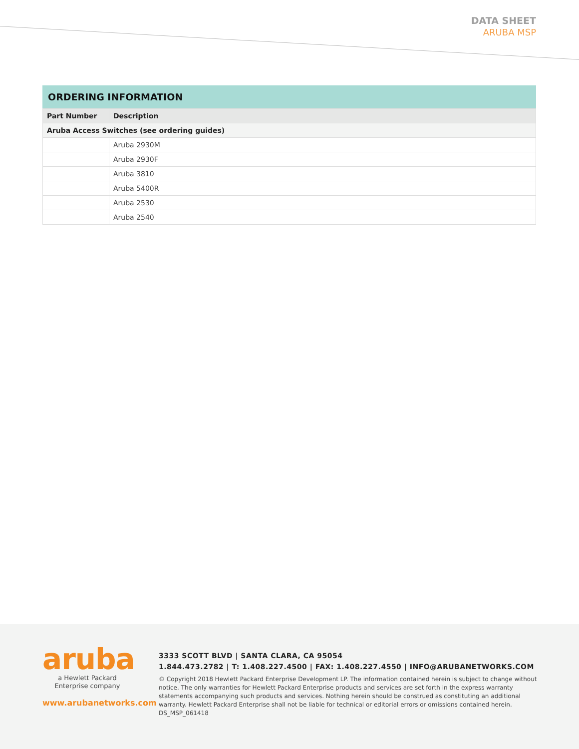DATA SHEET
ARUBA MSP
ORDERING INFORMATION
| Part Number | Description |
| --- | --- |
| Aruba Access Switches (see ordering guides) | |
| | Aruba 2930M |
| | Aruba 2930F |
| | Aruba 3810 |
| | Aruba 5400R |
| | Aruba 2530 |
| | Aruba 2540 |
aruba
a Hewlett Packard
Enterprise company
www.arubanetworks.com
3333 SCOTT BLVD | SANTA CLARA, CA 95054
1.844.473.2782 | T: 1.408.227.4500 | FAX: 1.408.227.4550 | INFO@ARUBANETWORKS.COM
© Copyright 2018 Hewlett Packard Enterprise Development LP. The information contained herein is subject to change without notice. The only warranties for Hewlett Packard Enterprise products and services are set forth in the express warranty statements accompanying such products and services. Nothing herein should be construed as constituting an additional warranty. Hewlett Packard Enterprise shall not be liable for technical or editorial errors or omissions contained herein. DS_MSP_061418